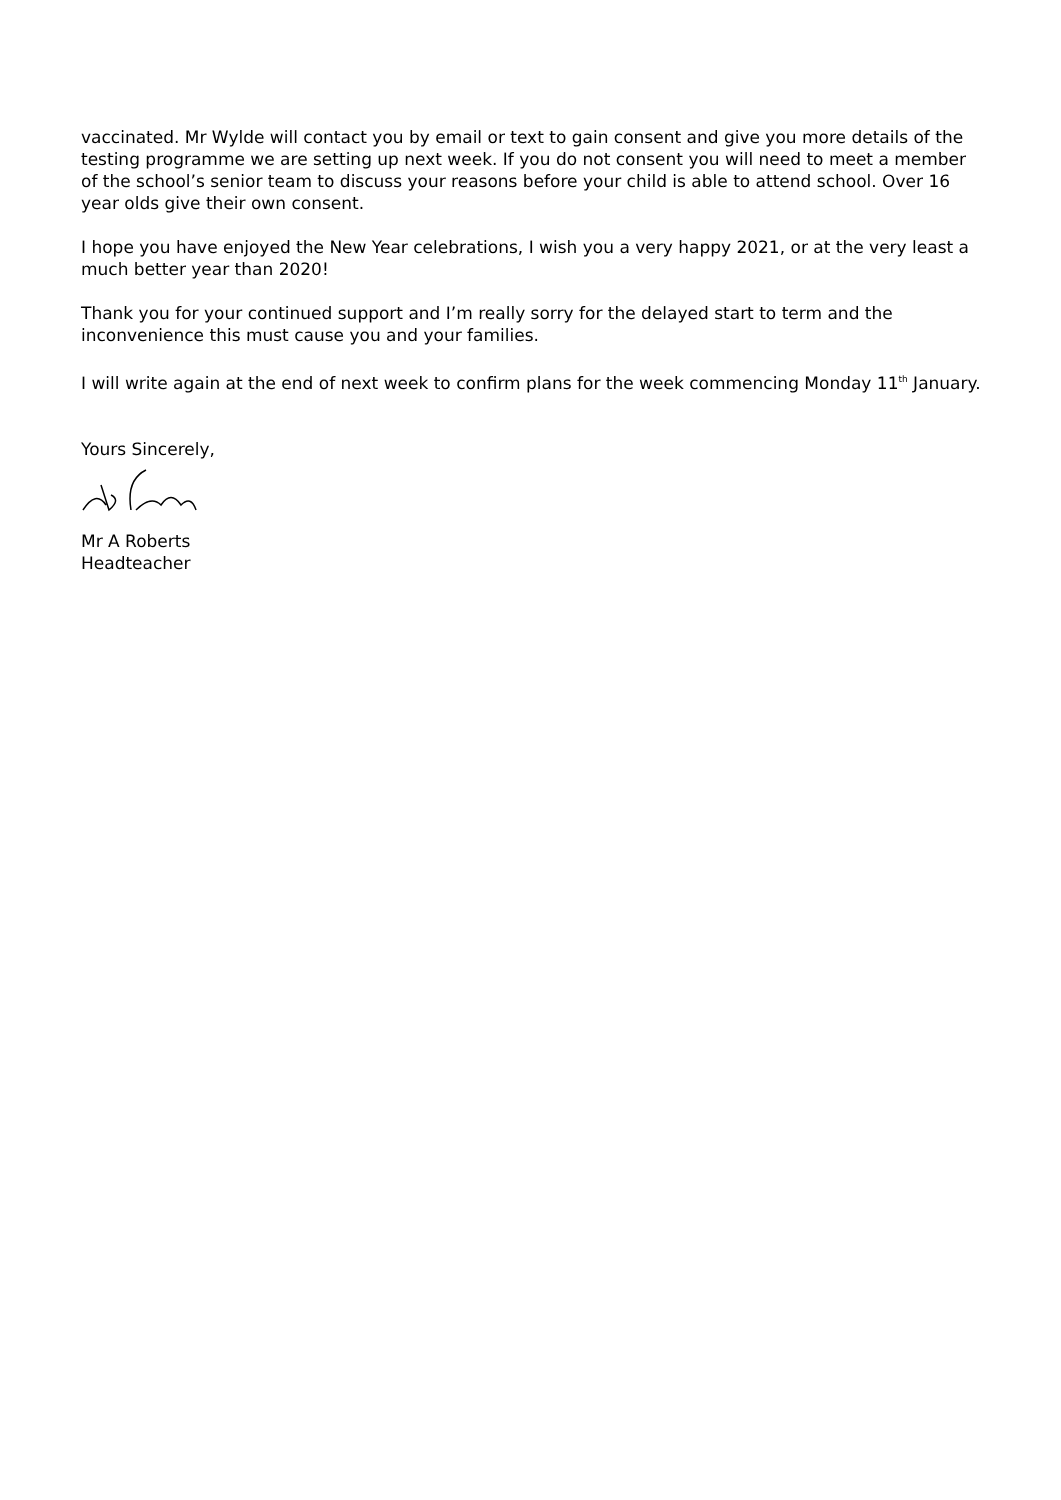vaccinated. Mr Wylde will contact you by email or text to gain consent and give you more details of the testing programme we are setting up next week. If you do not consent you will need to meet a member of the school’s senior team to discuss your reasons before your child is able to attend school. Over 16 year olds give their own consent.
I hope you have enjoyed the New Year celebrations, I wish you a very happy 2021, or at the very least a much better year than 2020!
Thank you for your continued support and I’m really sorry for the delayed start to term and the inconvenience this must cause you and your families.
I will write again at the end of next week to confirm plans for the week commencing Monday 11<sup>th</sup> January.
Yours Sincerely,
Mr A Roberts
Headteacher